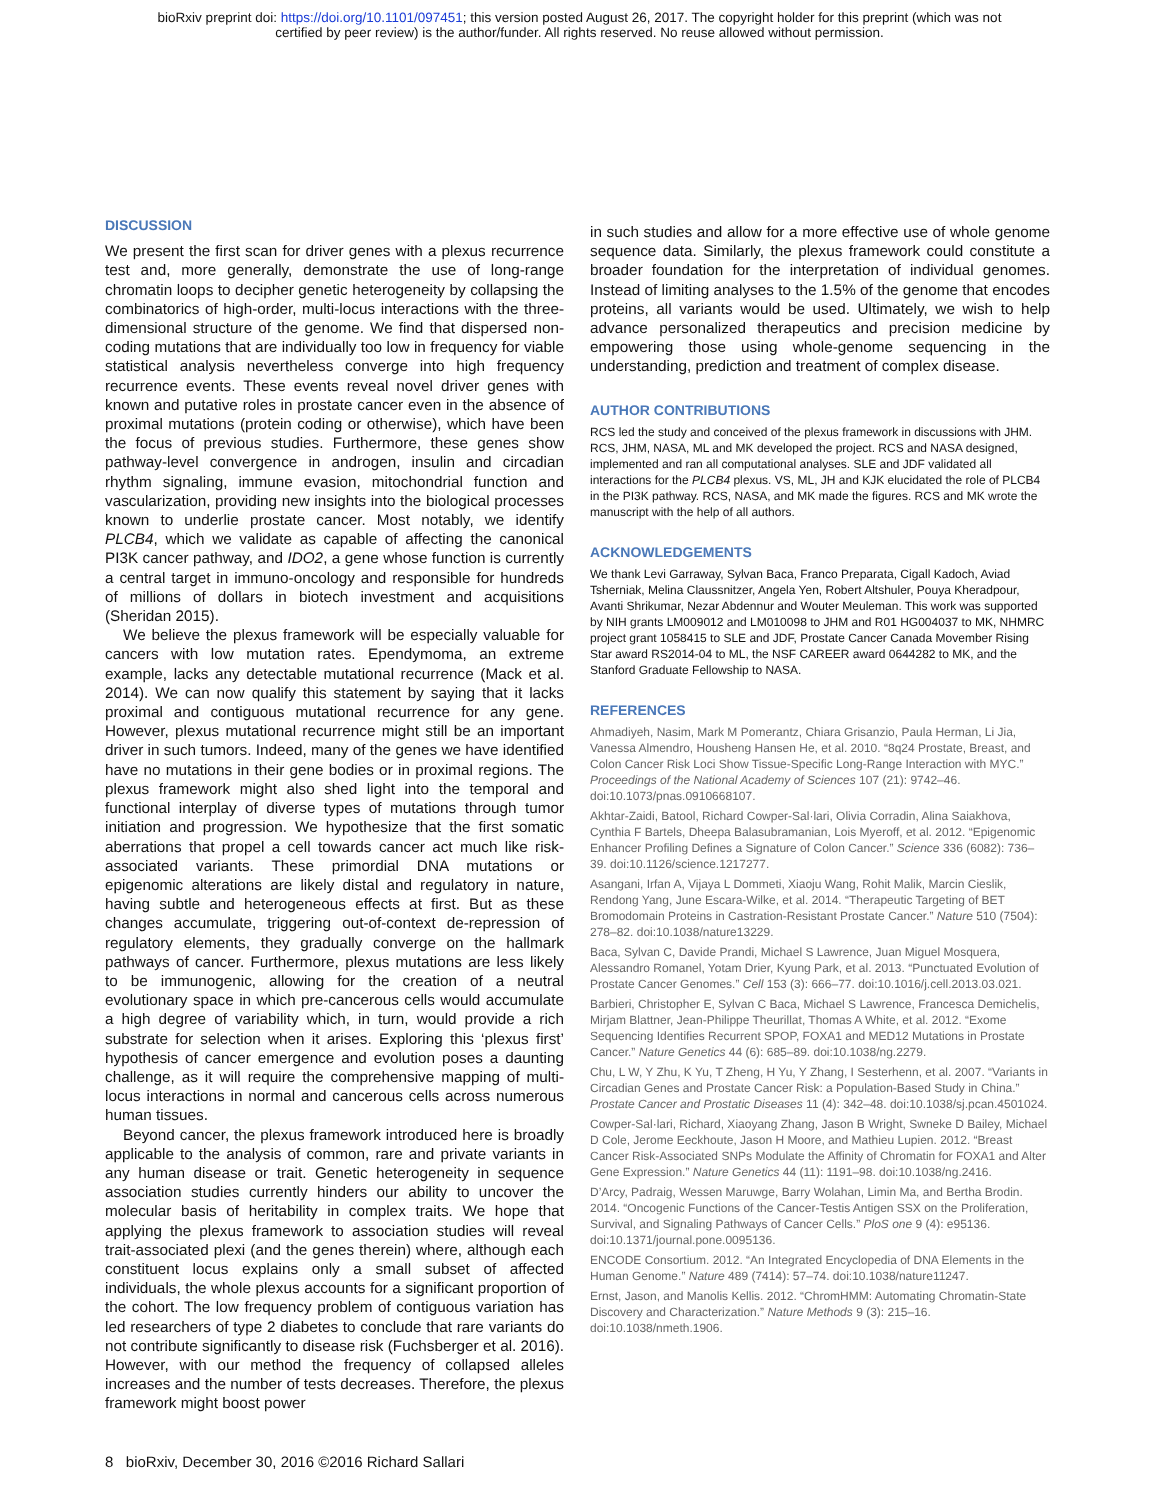bioRxiv preprint doi: https://doi.org/10.1101/097451; this version posted August 26, 2017. The copyright holder for this preprint (which was not
certified by peer review) is the author/funder. All rights reserved. No reuse allowed without permission.
DISCUSSION
We present the first scan for driver genes with a plexus recurrence test and, more generally, demonstrate the use of long-range chromatin loops to decipher genetic heterogeneity by collapsing the combinatorics of high-order, multi-locus interactions with the three-dimensional structure of the genome. We find that dispersed non-coding mutations that are individually too low in frequency for viable statistical analysis nevertheless converge into high frequency recurrence events. These events reveal novel driver genes with known and putative roles in prostate cancer even in the absence of proximal mutations (protein coding or otherwise), which have been the focus of previous studies. Furthermore, these genes show pathway-level convergence in androgen, insulin and circadian rhythm signaling, immune evasion, mitochondrial function and vascularization, providing new insights into the biological processes known to underlie prostate cancer. Most notably, we identify PLCB4, which we validate as capable of affecting the canonical PI3K cancer pathway, and IDO2, a gene whose function is currently a central target in immuno-oncology and responsible for hundreds of millions of dollars in biotech investment and acquisitions (Sheridan 2015).
We believe the plexus framework will be especially valuable for cancers with low mutation rates. Ependymoma, an extreme example, lacks any detectable mutational recurrence (Mack et al. 2014). We can now qualify this statement by saying that it lacks proximal and contiguous mutational recurrence for any gene. However, plexus mutational recurrence might still be an important driver in such tumors. Indeed, many of the genes we have identified have no mutations in their gene bodies or in proximal regions. The plexus framework might also shed light into the temporal and functional interplay of diverse types of mutations through tumor initiation and progression. We hypothesize that the first somatic aberrations that propel a cell towards cancer act much like risk-associated variants. These primordial DNA mutations or epigenomic alterations are likely distal and regulatory in nature, having subtle and heterogeneous effects at first. But as these changes accumulate, triggering out-of-context de-repression of regulatory elements, they gradually converge on the hallmark pathways of cancer. Furthermore, plexus mutations are less likely to be immunogenic, allowing for the creation of a neutral evolutionary space in which pre-cancerous cells would accumulate a high degree of variability which, in turn, would provide a rich substrate for selection when it arises. Exploring this ‘plexus first’ hypothesis of cancer emergence and evolution poses a daunting challenge, as it will require the comprehensive mapping of multi-locus interactions in normal and cancerous cells across numerous human tissues.
Beyond cancer, the plexus framework introduced here is broadly applicable to the analysis of common, rare and private variants in any human disease or trait. Genetic heterogeneity in sequence association studies currently hinders our ability to uncover the molecular basis of heritability in complex traits. We hope that applying the plexus framework to association studies will reveal trait-associated plexi (and the genes therein) where, although each constituent locus explains only a small subset of affected individuals, the whole plexus accounts for a significant proportion of the cohort. The low frequency problem of contiguous variation has led researchers of type 2 diabetes to conclude that rare variants do not contribute significantly to disease risk (Fuchsberger et al. 2016). However, with our method the frequency of collapsed alleles increases and the number of tests decreases. Therefore, the plexus framework might boost power
in such studies and allow for a more effective use of whole genome sequence data. Similarly, the plexus framework could constitute a broader foundation for the interpretation of individual genomes. Instead of limiting analyses to the 1.5% of the genome that encodes proteins, all variants would be used. Ultimately, we wish to help advance personalized therapeutics and precision medicine by empowering those using whole-genome sequencing in the understanding, prediction and treatment of complex disease.
AUTHOR CONTRIBUTIONS
RCS led the study and conceived of the plexus framework in discussions with JHM. RCS, JHM, NASA, ML and MK developed the project. RCS and NASA designed, implemented and ran all computational analyses. SLE and JDF validated all interactions for the PLCB4 plexus. VS, ML, JH and KJK elucidated the role of PLCB4 in the PI3K pathway. RCS, NASA, and MK made the figures. RCS and MK wrote the manuscript with the help of all authors.
ACKNOWLEDGEMENTS
We thank Levi Garraway, Sylvan Baca, Franco Preparata, Cigall Kadoch, Aviad Tsherniak, Melina Claussnitzer, Angela Yen, Robert Altshuler, Pouya Kheradpour, Avanti Shrikumar, Nezar Abdennur and Wouter Meuleman. This work was supported by NIH grants LM009012 and LM010098 to JHM and R01 HG004037 to MK, NHMRC project grant 1058415 to SLE and JDF, Prostate Cancer Canada Movember Rising Star award RS2014-04 to ML, the NSF CAREER award 0644282 to MK, and the Stanford Graduate Fellowship to NASA.
REFERENCES
Ahmadiyeh, Nasim, Mark M Pomerantz, Chiara Grisanzio, Paula Herman, Li Jia, Vanessa Almendro, Housheng Hansen He, et al. 2010. “8q24 Prostate, Breast, and Colon Cancer Risk Loci Show Tissue-Specific Long-Range Interaction with MYC.” Proceedings of the National Academy of Sciences 107 (21): 9742–46. doi:10.1073/pnas.0910668107.
Akhtar-Zaidi, Batool, Richard Cowper-Sal·lari, Olivia Corradin, Alina Saiakhova, Cynthia F Bartels, Dheepa Balasubramanian, Lois Myeroff, et al. 2012. “Epigenomic Enhancer Profiling Defines a Signature of Colon Cancer.” Science 336 (6082): 736–39. doi:10.1126/science.1217277.
Asangani, Irfan A, Vijaya L Dommeti, Xiaoju Wang, Rohit Malik, Marcin Cieslik, Rendong Yang, June Escara-Wilke, et al. 2014. “Therapeutic Targeting of BET Bromodomain Proteins in Castration-Resistant Prostate Cancer.” Nature 510 (7504): 278–82. doi:10.1038/nature13229.
Baca, Sylvan C, Davide Prandi, Michael S Lawrence, Juan Miguel Mosquera, Alessandro Romanel, Yotam Drier, Kyung Park, et al. 2013. “Punctuated Evolution of Prostate Cancer Genomes.” Cell 153 (3): 666–77. doi:10.1016/j.cell.2013.03.021.
Barbieri, Christopher E, Sylvan C Baca, Michael S Lawrence, Francesca Demichelis, Mirjam Blattner, Jean-Philippe Theurillat, Thomas A White, et al. 2012. “Exome Sequencing Identifies Recurrent SPOP, FOXA1 and MED12 Mutations in Prostate Cancer.” Nature Genetics 44 (6): 685–89. doi:10.1038/ng.2279.
Chu, L W, Y Zhu, K Yu, T Zheng, H Yu, Y Zhang, I Sesterhenn, et al. 2007. “Variants in Circadian Genes and Prostate Cancer Risk: a Population-Based Study in China.” Prostate Cancer and Prostatic Diseases 11 (4): 342–48. doi:10.1038/sj.pcan.4501024.
Cowper-Sal·lari, Richard, Xiaoyang Zhang, Jason B Wright, Swneke D Bailey, Michael D Cole, Jerome Eeckhoute, Jason H Moore, and Mathieu Lupien. 2012. “Breast Cancer Risk-Associated SNPs Modulate the Affinity of Chromatin for FOXA1 and Alter Gene Expression.” Nature Genetics 44 (11): 1191–98. doi:10.1038/ng.2416.
D’Arcy, Padraig, Wessen Maruwge, Barry Wolahan, Limin Ma, and Bertha Brodin. 2014. “Oncogenic Functions of the Cancer-Testis Antigen SSX on the Proliferation, Survival, and Signaling Pathways of Cancer Cells.” PloS one 9 (4): e95136. doi:10.1371/journal.pone.0095136.
ENCODE Consortium. 2012. “An Integrated Encyclopedia of DNA Elements in the Human Genome.” Nature 489 (7414): 57–74. doi:10.1038/nature11247.
Ernst, Jason, and Manolis Kellis. 2012. “ChromHMM: Automating Chromatin-State Discovery and Characterization.” Nature Methods 9 (3): 215–16. doi:10.1038/nmeth.1906.
8 bioRxiv, December 30, 2016 ©2016 Richard Sallari